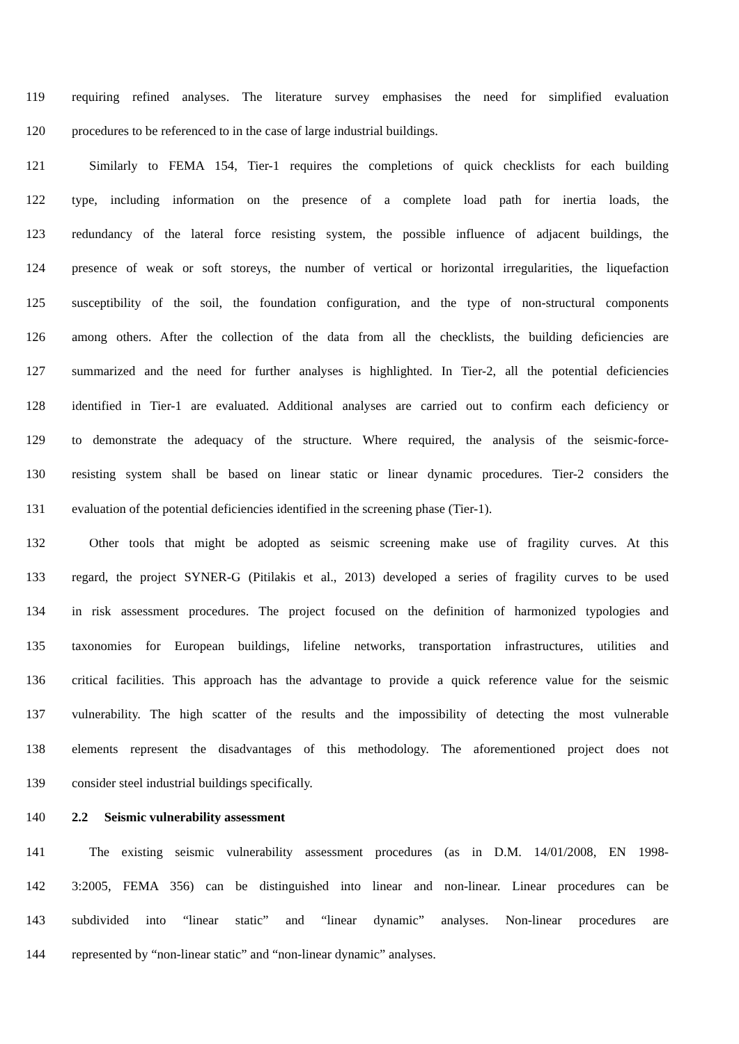119 requiring refined analyses. The literature survey emphasises the need for simplified evaluation
120 procedures to be referenced to in the case of large industrial buildings.
121 Similarly to FEMA 154, Tier-1 requires the completions of quick checklists for each building
122 type, including information on the presence of a complete load path for inertia loads, the
123 redundancy of the lateral force resisting system, the possible influence of adjacent buildings, the
124 presence of weak or soft storeys, the number of vertical or horizontal irregularities, the liquefaction
125 susceptibility of the soil, the foundation configuration, and the type of non-structural components
126 among others. After the collection of the data from all the checklists, the building deficiencies are
127 summarized and the need for further analyses is highlighted. In Tier-2, all the potential deficiencies
128 identified in Tier-1 are evaluated. Additional analyses are carried out to confirm each deficiency or
129 to demonstrate the adequacy of the structure. Where required, the analysis of the seismic-force-
130 resisting system shall be based on linear static or linear dynamic procedures. Tier-2 considers the
131 evaluation of the potential deficiencies identified in the screening phase (Tier-1).
132 Other tools that might be adopted as seismic screening make use of fragility curves. At this
133 regard, the project SYNER-G (Pitilakis et al., 2013) developed a series of fragility curves to be used
134 in risk assessment procedures. The project focused on the definition of harmonized typologies and
135 taxonomies for European buildings, lifeline networks, transportation infrastructures, utilities and
136 critical facilities. This approach has the advantage to provide a quick reference value for the seismic
137 vulnerability. The high scatter of the results and the impossibility of detecting the most vulnerable
138 elements represent the disadvantages of this methodology. The aforementioned project does not
139 consider steel industrial buildings specifically.
140 2.2 Seismic vulnerability assessment
141 The existing seismic vulnerability assessment procedures (as in D.M. 14/01/2008, EN 1998-
142 3:2005, FEMA 356) can be distinguished into linear and non-linear. Linear procedures can be
143 subdivided into “linear static” and “linear dynamic” analyses. Non-linear procedures are
144 represented by “non-linear static” and “non-linear dynamic” analyses.